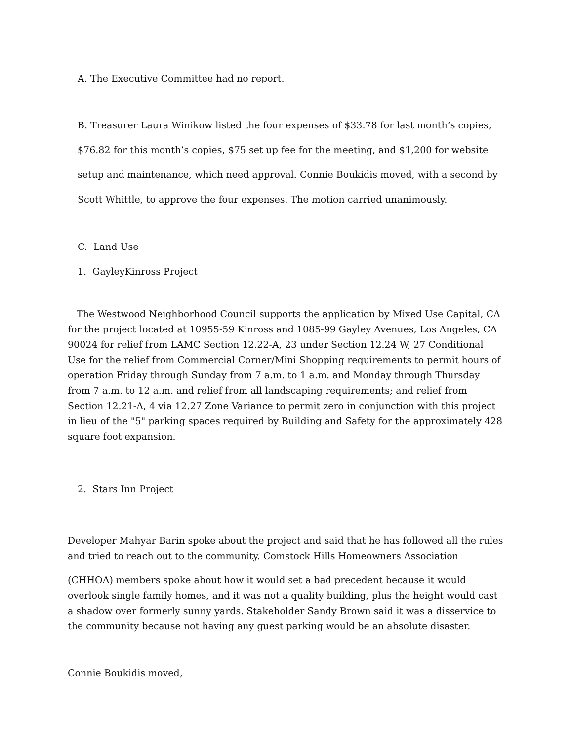A. The Executive Committee had no report.
B. Treasurer Laura Winikow listed the four expenses of $33.78 for last month’s copies, $76.82 for this month’s copies, $75 set up fee for the meeting, and $1,200 for website setup and maintenance, which need approval. Connie Boukidis moved, with a second by Scott Whittle, to approve the four expenses. The motion carried unanimously.
C. Land Use
1. GayleyKinross Project
The Westwood Neighborhood Council supports the application by Mixed Use Capital, CA for the project located at 10955-59 Kinross and 1085-99 Gayley Avenues, Los Angeles, CA 90024 for relief from LAMC Section 12.22-A, 23 under Section 12.24 W, 27 Conditional Use for the relief from Commercial Corner/Mini Shopping requirements to permit hours of operation Friday through Sunday from 7 a.m. to 1 a.m. and Monday through Thursday from 7 a.m. to 12 a.m. and relief from all landscaping requirements; and relief from Section 12.21-A, 4 via 12.27 Zone Variance to permit zero in conjunction with this project in lieu of the "5" parking spaces required by Building and Safety for the approximately 428 square foot expansion.
2. Stars Inn Project
Developer Mahyar Barin spoke about the project and said that he has followed all the rules and tried to reach out to the community. Comstock Hills Homeowners Association
(CHHOA) members spoke about how it would set a bad precedent because it would overlook single family homes, and it was not a quality building, plus the height would cast a shadow over formerly sunny yards. Stakeholder Sandy Brown said it was a disservice to the community because not having any guest parking would be an absolute disaster.
Connie Boukidis moved,